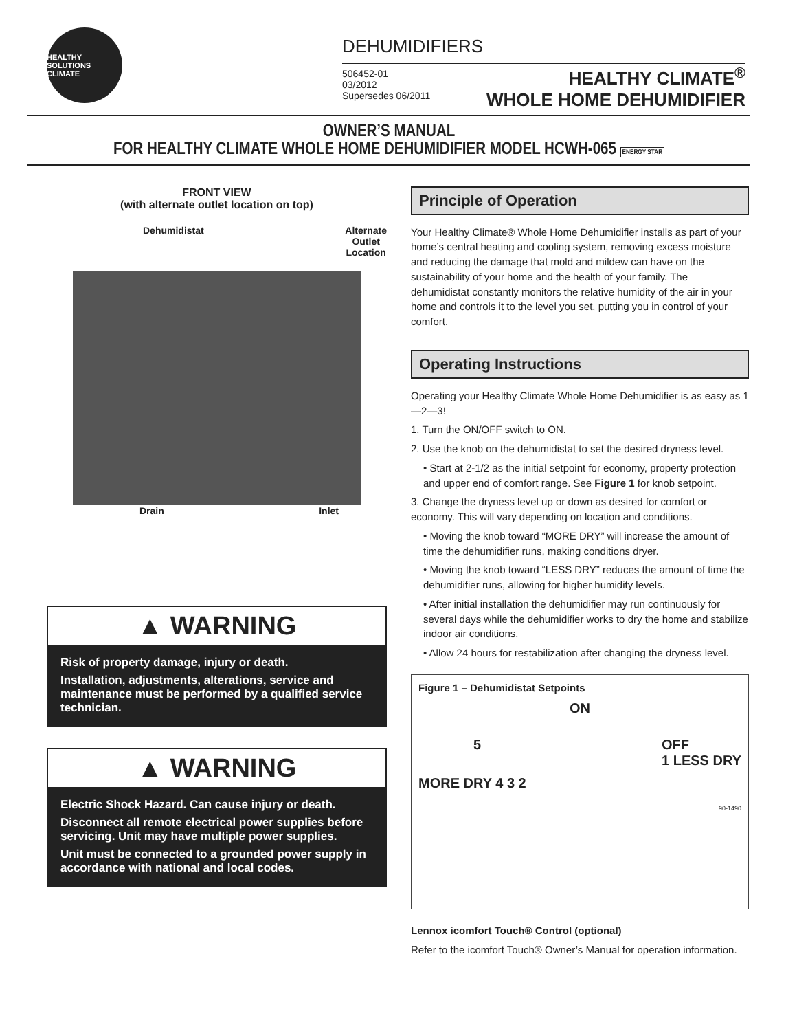HEALTHY SOLUTIONS CLIMATE
DEHUMIDIFIERS
506452-01
03/2012
Supersedes 06/2011
HEALTHY CLIMATE<sup>®</sup>
WHOLE HOME DEHUMIDIFIER
OWNER’S MANUAL
FOR HEALTHY CLIMATE WHOLE HOME DEHUMIDIFIER MODEL HCWH-065 ENERGY STAR
FRONT VIEW
(with alternate outlet location on top)
Dehumidistat Alternate
Outlet
Location
Drain Inlet
▲ WARNING
Risk of property damage, injury or death.
Installation, adjustments, alterations, service and maintenance must be performed by a qualified service technician.
▲ WARNING
Electric Shock Hazard. Can cause injury or death.
Disconnect all remote electrical power supplies before servicing. Unit may have multiple power supplies.
Unit must be connected to a grounded power supply in accordance with national and local codes.
Principle of Operation
Your Healthy Climate® Whole Home Dehumidifier installs as part of your home’s central heating and cooling system, removing excess moisture and reducing the damage that mold and mildew can have on the sustainability of your home and the health of your family. The dehumidistat constantly monitors the relative humidity of the air in your home and controls it to the level you set, putting you in control of your comfort.
Operating Instructions
Operating your Healthy Climate Whole Home Dehumidifier is as easy as 1—2—3!
1. Turn the ON/OFF switch to ON.
2. Use the knob on the dehumidistat to set the desired dryness level.
• Start at 2-1/2 as the initial setpoint for economy, property protection and upper end of comfort range. See Figure 1 for knob setpoint.
3. Change the dryness level up or down as desired for comfort or economy. This will vary depending on location and conditions.
• Moving the knob toward “MORE DRY” will increase the amount of time the dehumidifier runs, making conditions dryer.
• Moving the knob toward “LESS DRY” reduces the amount of time the dehumidifier runs, allowing for higher humidity levels.
• After initial installation the dehumidifier may run continuously for several days while the dehumidifier works to dry the home and stabilize indoor air conditions.
• Allow 24 hours for restabilization after changing the dryness level.
Figure 1 – Dehumidistat Setpoints
ON
5 OFF
1 LESS DRY
MORE DRY 4 3 2
90-1490
Lennox icomfort Touch® Control (optional)
Refer to the icomfort Touch® Owner’s Manual for operation information.